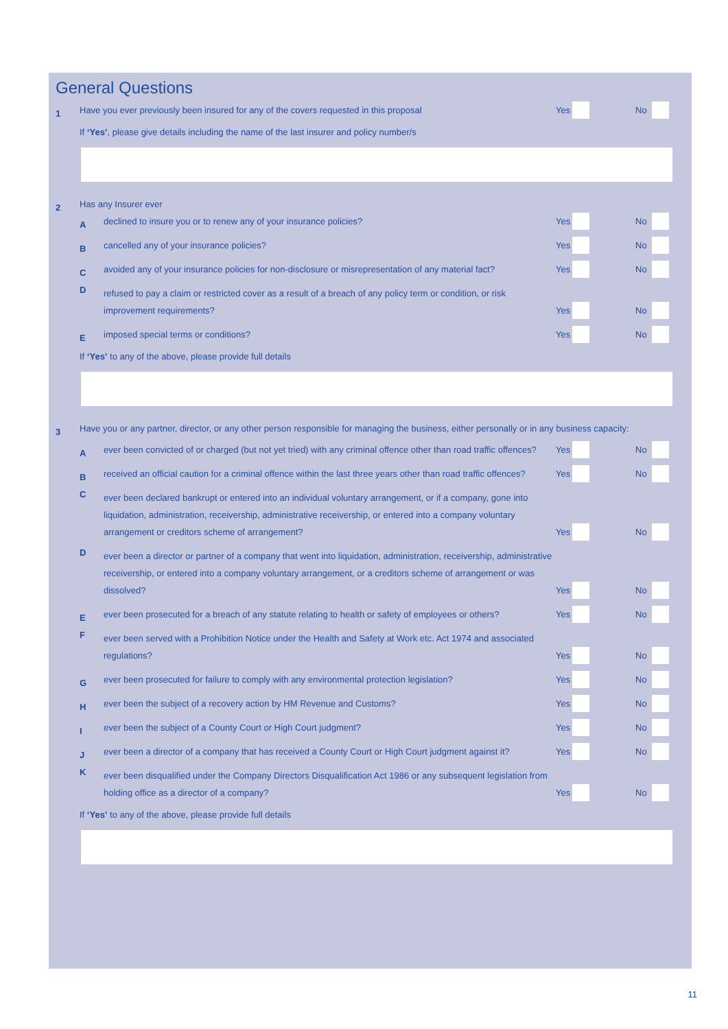General Questions
1
Have you ever previously been insured for any of the covers requested in this proposal
Yes No
If ‘Yes’, please give details including the name of the last insurer and policy number/s
2
Has any Insurer ever
A
declined to insure you or to renew any of your insurance policies?
Yes No
B
cancelled any of your insurance policies?
Yes No
C
avoided any of your insurance policies for non-disclosure or misrepresentation of any material fact?
Yes No
D
refused to pay a claim or restricted cover as a result of a breach of any policy term or condition, or risk improvement requirements?
Yes No
E
imposed special terms or conditions?
Yes No
If ‘Yes’ to any of the above, please provide full details
3
Have you or any partner, director, or any other person responsible for managing the business, either personally or in any business capacity:
A
ever been convicted of or charged (but not yet tried) with any criminal offence other than road traffic offences?
Yes No
B
received an official caution for a criminal offence within the last three years other than road traffic offences?
Yes No
C
ever been declared bankrupt or entered into an individual voluntary arrangement, or if a company, gone into liquidation, administration, receivership, administrative receivership, or entered into a company voluntary arrangement or creditors scheme of arrangement?
Yes No
D
ever been a director or partner of a company that went into liquidation, administration, receivership, administrative receivership, or entered into a company voluntary arrangement, or a creditors scheme of arrangement or was dissolved?
Yes No
E
ever been prosecuted for a breach of any statute relating to health or safety of employees or others?
Yes No
F
ever been served with a Prohibition Notice under the Health and Safety at Work etc. Act 1974 and associated regulations?
Yes No
G
ever been prosecuted for failure to comply with any environmental protection legislation?
Yes No
H
ever been the subject of a recovery action by HM Revenue and Customs?
Yes No
I
ever been the subject of a County Court or High Court judgment?
Yes No
J
ever been a director of a company that has received a County Court or High Court judgment against it?
Yes No
K
ever been disqualified under the Company Directors Disqualification Act 1986 or any subsequent legislation from holding office as a director of a company?
Yes No
If ‘Yes’ to any of the above, please provide full details
11